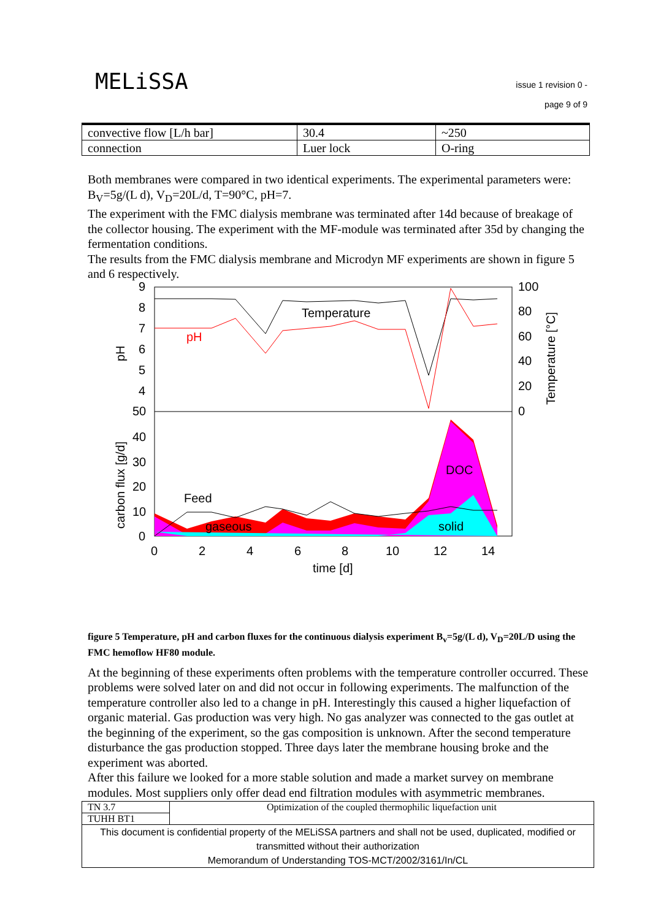MELiSSA
issue 1 revision 0 -
page 9 of 9
| convective flow [L/h bar] | 30.4 | ~250 |
| connection | Luer lock | O-ring |
Both membranes were compared in two identical experiments. The experimental parameters were: B<sub>V</sub>=5g/(L d), V<sub>D</sub>=20L/d, T=90°C, pH=7.
The experiment with the FMC dialysis membrane was terminated after 14d because of breakage of the collector housing. The experiment with the MF-module was terminated after 35d by changing the fermentation conditions.
The results from the FMC dialysis membrane and Microdyn MF experiments are shown in figure 5 and 6 respectively.
9
8
7
6
5
4
50
40
30
20
10
0
100
80
60
40
20
0
0
2
4
6
8
10
12
14
time [d]
Temperature
pH
Feed
gaseous
DOC
solid
pH
carbon flux [g/d]
Temperature [°C]
figure 5 Temperature, pH and carbon fluxes for the continuous dialysis experiment B<sub>v</sub>=5g/(L d), V<sub>D</sub>=20L/D using the FMC hemoflow HF80 module.
At the beginning of these experiments often problems with the temperature controller occurred. These problems were solved later on and did not occur in following experiments. The malfunction of the temperature controller also led to a change in pH. Interestingly this caused a higher liquefaction of organic material. Gas production was very high. No gas analyzer was connected to the gas outlet at the beginning of the experiment, so the gas composition is unknown. After the second temperature disturbance the gas production stopped. Three days later the membrane housing broke and the experiment was aborted.
After this failure we looked for a more stable solution and made a market survey on membrane modules. Most suppliers only offer dead end filtration modules with asymmetric membranes.
| TN 3.7 | Optimization of the coupled thermophilic liquefaction unit |
| TUHH BT1 | |
| This document is confidential property of the MELiSSA partners and shall not be used, duplicated, modified or transmitted without their authorization Memorandum of Understanding TOS-MCT/2002/3161/In/CL | |